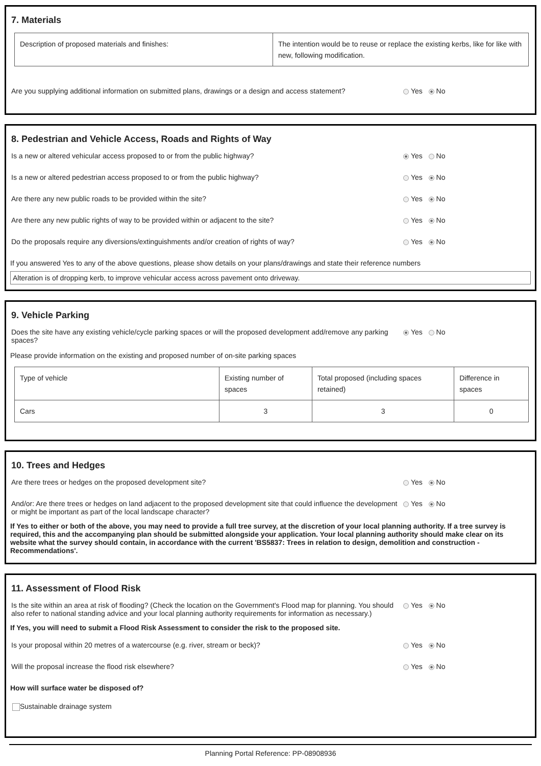7. Materials
| Description of proposed materials and finishes: | The intention would be to reuse or replace the existing kerbs, like for like with new, following modification. |
Are you supplying additional information on submitted plans, drawings or a design and access statement? Yes No
8. Pedestrian and Vehicle Access, Roads and Rights of Way
Is a new or altered vehicular access proposed to or from the public highway? Yes No
Is a new or altered pedestrian access proposed to or from the public highway? Yes No
Are there any new public roads to be provided within the site? Yes No
Are there any new public rights of way to be provided within or adjacent to the site? Yes No
Do the proposals require any diversions/extinguishments and/or creation of rights of way? Yes No
If you answered Yes to any of the above questions, please show details on your plans/drawings and state their reference numbers
Alteration is of dropping kerb, to improve vehicular access across pavement onto driveway.
9. Vehicle Parking
Does the site have any existing vehicle/cycle parking spaces or will the proposed development add/remove any parking spaces? Yes No
Please provide information on the existing and proposed number of on-site parking spaces
| Type of vehicle | Existing number of spaces | Total proposed (including spaces retained) | Difference in spaces |
| Cars | 3 | 3 | 0 |
10. Trees and Hedges
Are there trees or hedges on the proposed development site? Yes No
And/or: Are there trees or hedges on land adjacent to the proposed development site that could influence the development or might be important as part of the local landscape character? Yes No
If Yes to either or both of the above, you may need to provide a full tree survey, at the discretion of your local planning authority. If a tree survey is required, this and the accompanying plan should be submitted alongside your application. Your local planning authority should make clear on its website what the survey should contain, in accordance with the current 'BS5837: Trees in relation to design, demolition and construction - Recommendations'.
11. Assessment of Flood Risk
Is the site within an area at risk of flooding? (Check the location on the Government's Flood map for planning. You should also refer to national standing advice and your local planning authority requirements for information as necessary.) Yes No
If Yes, you will need to submit a Flood Risk Assessment to consider the risk to the proposed site.
Is your proposal within 20 metres of a watercourse (e.g. river, stream or beck)? Yes No
Will the proposal increase the flood risk elsewhere? Yes No
How will surface water be disposed of?
Sustainable drainage system
Planning Portal Reference: PP-08908936